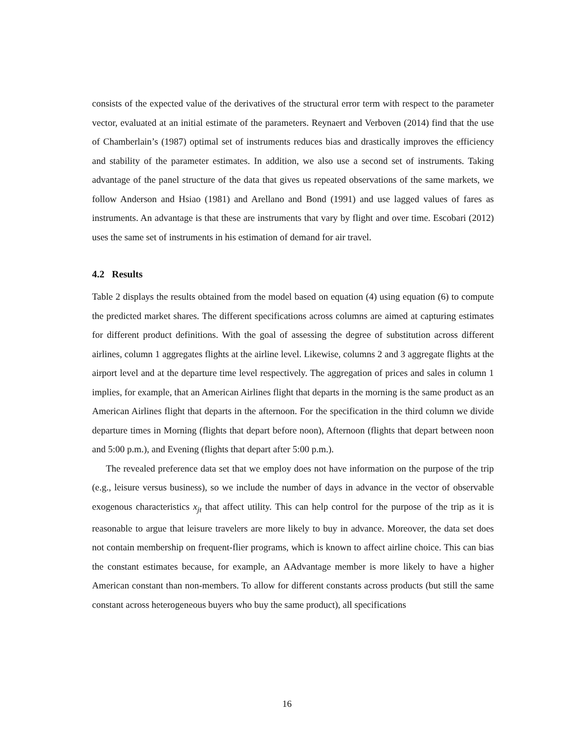consists of the expected value of the derivatives of the structural error term with respect to the parameter vector, evaluated at an initial estimate of the parameters. Reynaert and Verboven (2014) find that the use of Chamberlain’s (1987) optimal set of instruments reduces bias and drastically improves the efficiency and stability of the parameter estimates. In addition, we also use a second set of instruments. Taking advantage of the panel structure of the data that gives us repeated observations of the same markets, we follow Anderson and Hsiao (1981) and Arellano and Bond (1991) and use lagged values of fares as instruments. An advantage is that these are instruments that vary by flight and over time. Escobari (2012) uses the same set of instruments in his estimation of demand for air travel.
4.2 Results
Table 2 displays the results obtained from the model based on equation (4) using equation (6) to compute the predicted market shares. The different specifications across columns are aimed at capturing estimates for different product definitions. With the goal of assessing the degree of substitution across different airlines, column 1 aggregates flights at the airline level. Likewise, columns 2 and 3 aggregate flights at the airport level and at the departure time level respectively. The aggregation of prices and sales in column 1 implies, for example, that an American Airlines flight that departs in the morning is the same product as an American Airlines flight that departs in the afternoon. For the specification in the third column we divide departure times in Morning (flights that depart before noon), Afternoon (flights that depart between noon and 5:00 p.m.), and Evening (flights that depart after 5:00 p.m.).
The revealed preference data set that we employ does not have information on the purpose of the trip (e.g., leisure versus business), so we include the number of days in advance in the vector of observable exogenous characteristics x<sub>jt</sub> that affect utility. This can help control for the purpose of the trip as it is reasonable to argue that leisure travelers are more likely to buy in advance. Moreover, the data set does not contain membership on frequent-flier programs, which is known to affect airline choice. This can bias the constant estimates because, for example, an AAdvantage member is more likely to have a higher American constant than non-members. To allow for different constants across products (but still the same constant across heterogeneous buyers who buy the same product), all specifications
16